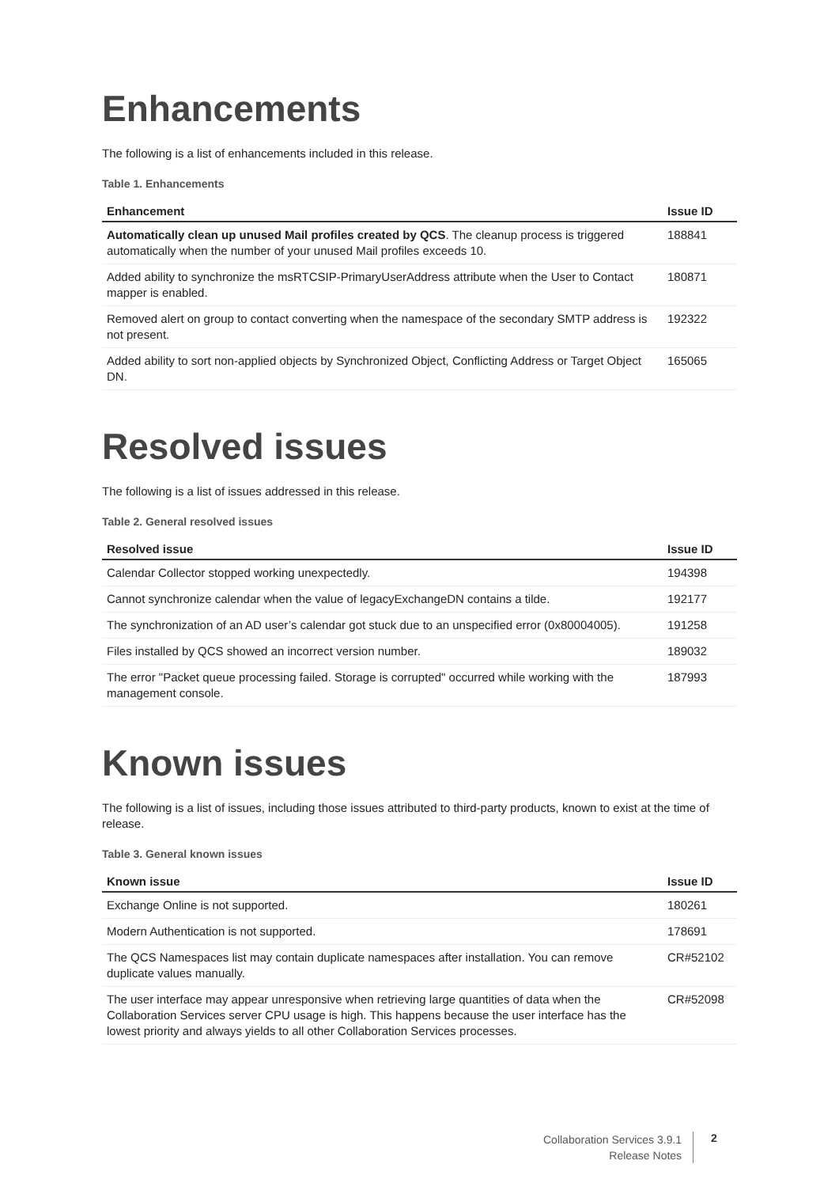Enhancements
The following is a list of enhancements included in this release.
Table 1. Enhancements
| Enhancement | Issue ID |
| --- | --- |
| Automatically clean up unused Mail profiles created by QCS . The cleanup process is triggered automatically when the number of your unused Mail profiles exceeds 10. | 188841 |
| Added ability to synchronize the msRTCSIP-PrimaryUserAddress attribute when the User to Contact mapper is enabled. | 180871 |
| Removed alert on group to contact converting when the namespace of the secondary SMTP address is not present. | 192322 |
| Added ability to sort non-applied objects by Synchronized Object, Conflicting Address or Target Object DN. | 165065 |
Resolved issues
The following is a list of issues addressed in this release.
Table 2. General resolved issues
| Resolved issue | Issue ID |
| --- | --- |
| Calendar Collector stopped working unexpectedly. | 194398 |
| Cannot synchronize calendar when the value of legacyExchangeDN contains a tilde. | 192177 |
| The synchronization of an AD user’s calendar got stuck due to an unspecified error (0x80004005). | 191258 |
| Files installed by QCS showed an incorrect version number. | 189032 |
| The error "Packet queue processing failed. Storage is corrupted" occurred while working with the management console. | 187993 |
Known issues
The following is a list of issues, including those issues attributed to third-party products, known to exist at the time of release.
Table 3. General known issues
| Known issue | Issue ID |
| --- | --- |
| Exchange Online is not supported. | 180261 |
| Modern Authentication is not supported. | 178691 |
| The QCS Namespaces list may contain duplicate namespaces after installation. You can remove duplicate values manually. | CR#52102 |
| The user interface may appear unresponsive when retrieving large quantities of data when the Collaboration Services server CPU usage is high. This happens because the user interface has the lowest priority and always yields to all other Collaboration Services processes. | CR#52098 |
Collaboration Services 3.9.1
Release Notes
2